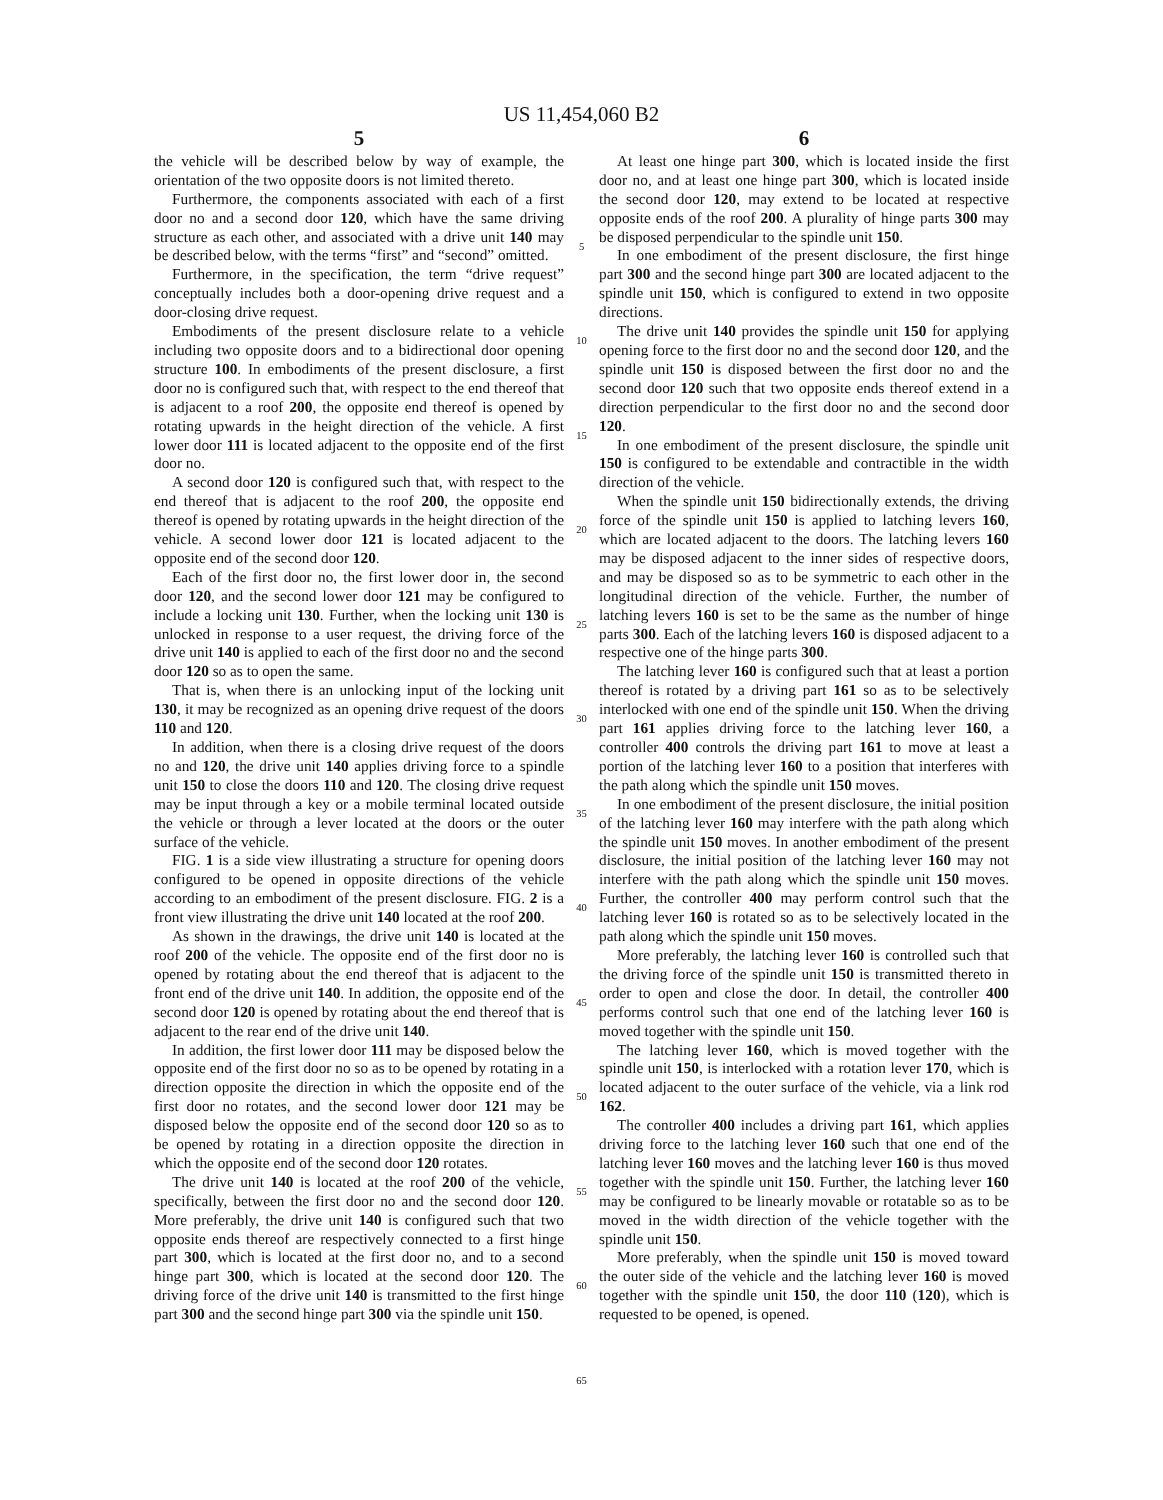US 11,454,060 B2
5
the vehicle will be described below by way of example, the orientation of the two opposite doors is not limited thereto.
Furthermore, the components associated with each of a first door no and a second door 120, which have the same driving structure as each other, and associated with a drive unit 140 may be described below, with the terms “first” and “second” omitted.
Furthermore, in the specification, the term “drive request” conceptually includes both a door-opening drive request and a door-closing drive request.
Embodiments of the present disclosure relate to a vehicle including two opposite doors and to a bidirectional door opening structure 100. In embodiments of the present disclosure, a first door no is configured such that, with respect to the end thereof that is adjacent to a roof 200, the opposite end thereof is opened by rotating upwards in the height direction of the vehicle. A first lower door 111 is located adjacent to the opposite end of the first door no.
A second door 120 is configured such that, with respect to the end thereof that is adjacent to the roof 200, the opposite end thereof is opened by rotating upwards in the height direction of the vehicle. A second lower door 121 is located adjacent to the opposite end of the second door 120.
Each of the first door no, the first lower door in, the second door 120, and the second lower door 121 may be configured to include a locking unit 130. Further, when the locking unit 130 is unlocked in response to a user request, the driving force of the drive unit 140 is applied to each of the first door no and the second door 120 so as to open the same.
That is, when there is an unlocking input of the locking unit 130, it may be recognized as an opening drive request of the doors 110 and 120.
In addition, when there is a closing drive request of the doors no and 120, the drive unit 140 applies driving force to a spindle unit 150 to close the doors 110 and 120. The closing drive request may be input through a key or a mobile terminal located outside the vehicle or through a lever located at the doors or the outer surface of the vehicle.
FIG. 1 is a side view illustrating a structure for opening doors configured to be opened in opposite directions of the vehicle according to an embodiment of the present disclosure. FIG. 2 is a front view illustrating the drive unit 140 located at the roof 200.
As shown in the drawings, the drive unit 140 is located at the roof 200 of the vehicle. The opposite end of the first door no is opened by rotating about the end thereof that is adjacent to the front end of the drive unit 140. In addition, the opposite end of the second door 120 is opened by rotating about the end thereof that is adjacent to the rear end of the drive unit 140.
In addition, the first lower door 111 may be disposed below the opposite end of the first door no so as to be opened by rotating in a direction opposite the direction in which the opposite end of the first door no rotates, and the second lower door 121 may be disposed below the opposite end of the second door 120 so as to be opened by rotating in a direction opposite the direction in which the opposite end of the second door 120 rotates.
The drive unit 140 is located at the roof 200 of the vehicle, specifically, between the first door no and the second door 120. More preferably, the drive unit 140 is configured such that two opposite ends thereof are respectively connected to a first hinge part 300, which is located at the first door no, and to a second hinge part 300, which is located at the second door 120. The driving force of the drive unit 140 is transmitted to the first hinge part 300 and the second hinge part 300 via the spindle unit 150.
5
10
15
20
25
30
35
40
45
50
55
60
65
6
At least one hinge part 300, which is located inside the first door no, and at least one hinge part 300, which is located inside the second door 120, may extend to be located at respective opposite ends of the roof 200. A plurality of hinge parts 300 may be disposed perpendicular to the spindle unit 150.
In one embodiment of the present disclosure, the first hinge part 300 and the second hinge part 300 are located adjacent to the spindle unit 150, which is configured to extend in two opposite directions.
The drive unit 140 provides the spindle unit 150 for applying opening force to the first door no and the second door 120, and the spindle unit 150 is disposed between the first door no and the second door 120 such that two opposite ends thereof extend in a direction perpendicular to the first door no and the second door 120.
In one embodiment of the present disclosure, the spindle unit 150 is configured to be extendable and contractible in the width direction of the vehicle.
When the spindle unit 150 bidirectionally extends, the driving force of the spindle unit 150 is applied to latching levers 160, which are located adjacent to the doors. The latching levers 160 may be disposed adjacent to the inner sides of respective doors, and may be disposed so as to be symmetric to each other in the longitudinal direction of the vehicle. Further, the number of latching levers 160 is set to be the same as the number of hinge parts 300. Each of the latching levers 160 is disposed adjacent to a respective one of the hinge parts 300.
The latching lever 160 is configured such that at least a portion thereof is rotated by a driving part 161 so as to be selectively interlocked with one end of the spindle unit 150. When the driving part 161 applies driving force to the latching lever 160, a controller 400 controls the driving part 161 to move at least a portion of the latching lever 160 to a position that interferes with the path along which the spindle unit 150 moves.
In one embodiment of the present disclosure, the initial position of the latching lever 160 may interfere with the path along which the spindle unit 150 moves. In another embodiment of the present disclosure, the initial position of the latching lever 160 may not interfere with the path along which the spindle unit 150 moves. Further, the controller 400 may perform control such that the latching lever 160 is rotated so as to be selectively located in the path along which the spindle unit 150 moves.
More preferably, the latching lever 160 is controlled such that the driving force of the spindle unit 150 is transmitted thereto in order to open and close the door. In detail, the controller 400 performs control such that one end of the latching lever 160 is moved together with the spindle unit 150.
The latching lever 160, which is moved together with the spindle unit 150, is interlocked with a rotation lever 170, which is located adjacent to the outer surface of the vehicle, via a link rod 162.
The controller 400 includes a driving part 161, which applies driving force to the latching lever 160 such that one end of the latching lever 160 moves and the latching lever 160 is thus moved together with the spindle unit 150. Further, the latching lever 160 may be configured to be linearly movable or rotatable so as to be moved in the width direction of the vehicle together with the spindle unit 150.
More preferably, when the spindle unit 150 is moved toward the outer side of the vehicle and the latching lever 160 is moved together with the spindle unit 150, the door 110 (120), which is requested to be opened, is opened.